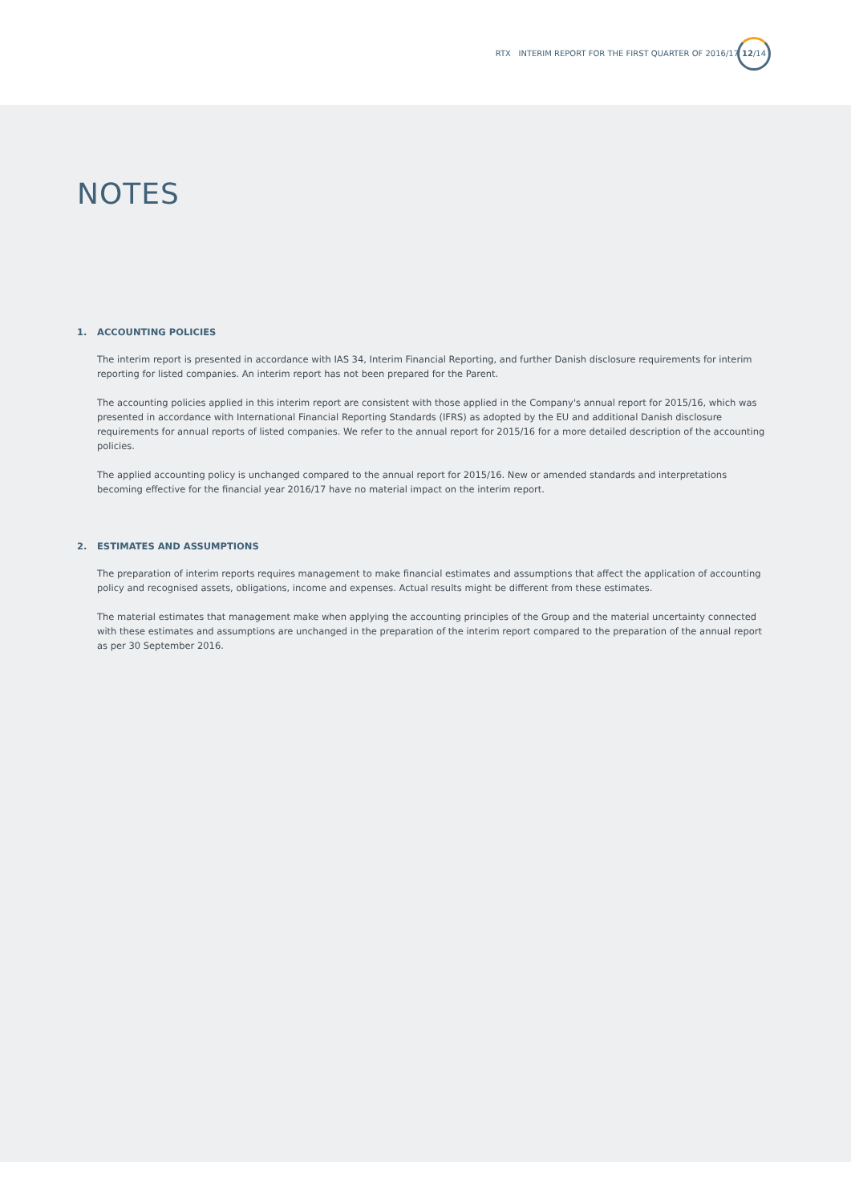RTX INTERIM REPORT FOR THE FIRST QUARTER OF 2016/17
12/14
NOTES
1. ACCOUNTING POLICIES
The interim report is presented in accordance with IAS 34, Interim Financial Reporting, and further Danish disclosure requirements for interim reporting for listed companies. An interim report has not been prepared for the Parent.
The accounting policies applied in this interim report are consistent with those applied in the Company's annual report for 2015/16, which was presented in accordance with International Financial Reporting Standards (IFRS) as adopted by the EU and additional Danish disclosure requirements for annual reports of listed companies. We refer to the annual report for 2015/16 for a more detailed description of the accounting policies.
The applied accounting policy is unchanged compared to the annual report for 2015/16. New or amended standards and interpretations becoming effective for the financial year 2016/17 have no material impact on the interim report.
2. ESTIMATES AND ASSUMPTIONS
The preparation of interim reports requires management to make financial estimates and assumptions that affect the application of accounting policy and recognised assets, obligations, income and expenses. Actual results might be different from these estimates.
The material estimates that management make when applying the accounting principles of the Group and the material uncertainty connected with these estimates and assumptions are unchanged in the preparation of the interim report compared to the preparation of the annual report as per 30 September 2016.